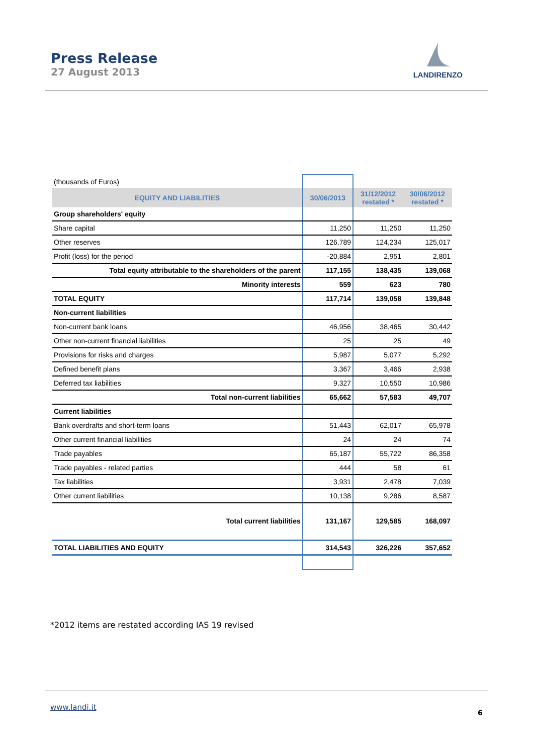Press Release
27 August 2013
LANDIRENZO
| (thousands of Euros) | | | |
| EQUITY AND LIABILITIES | 30/06/2013 | 31/12/2012 restated * | 30/06/2012 restated * |
| Group shareholders' equity | | | |
| Share capital | 11,250 | 11,250 | 11,250 |
| Other reserves | 126,789 | 124,234 | 125,017 |
| Profit (loss) for the period | -20,884 | 2,951 | 2,801 |
| Total equity attributable to the shareholders of the parent | 117,155 | 138,435 | 139,068 |
| Minority interests | 559 | 623 | 780 |
| TOTAL EQUITY | 117,714 | 139,058 | 139,848 |
| Non-current liabilities | | | |
| Non-current bank loans | 46,956 | 38,465 | 30,442 |
| Other non-current financial liabilities | 25 | 25 | 49 |
| Provisions for risks and charges | 5,987 | 5,077 | 5,292 |
| Defined benefit plans | 3,367 | 3,466 | 2,938 |
| Deferred tax liabilities | 9,327 | 10,550 | 10,986 |
| Total non-current liabilities | 65,662 | 57,583 | 49,707 |
| Current liabilities | | | |
| Bank overdrafts and short-term loans | 51,443 | 62,017 | 65,978 |
| Other current financial liabilities | 24 | 24 | 74 |
| Trade payables | 65,187 | 55,722 | 86,358 |
| Trade payables - related parties | 444 | 58 | 61 |
| Tax liabilities | 3,931 | 2,478 | 7,039 |
| Other current liabilities | 10,138 | 9,286 | 8,587 |
| Total current liabilities | 131,167 | 129,585 | 168,097 |
| TOTAL LIABILITIES AND EQUITY | 314,543 | 326,226 | 357,652 |
*2012 items are restated according IAS 19 revised
www.landi.it
6